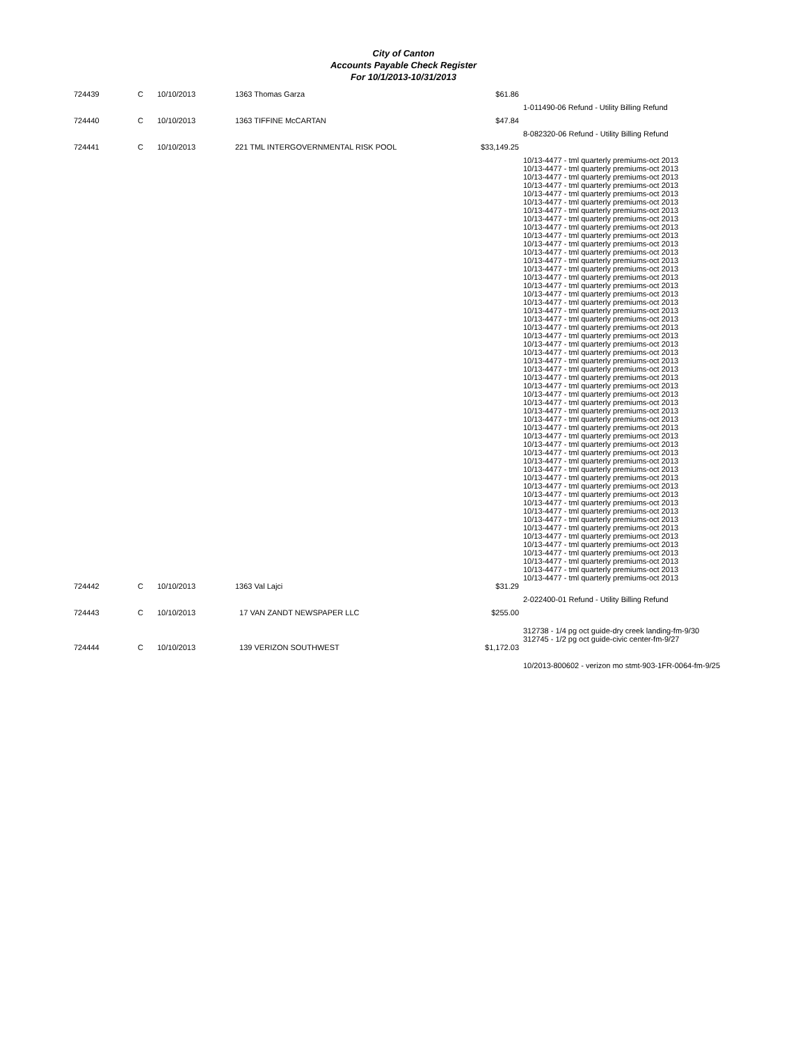City of Canton
Accounts Payable Check Register
For 10/1/2013-10/31/2013
| 724439 | C | 10/10/2013 | 1363 Thomas Garza | $61.86 | |
| | | | | | 1-011490-06 Refund - Utility Billing Refund |
| 724440 | C | 10/10/2013 | 1363 TIFFINE McCARTAN | $47.84 | |
| | | | | | 8-082320-06 Refund - Utility Billing Refund |
| 724441 | C | 10/10/2013 | 221 TML INTERGOVERNMENTAL RISK POOL | $33,149.25 | |
| | | | | | 10/13-4477 - tml quarterly premiums-oct 2013 10/13-4477 - tml quarterly premiums-oct 2013 10/13-4477 - tml quarterly premiums-oct 2013 10/13-4477 - tml quarterly premiums-oct 2013 10/13-4477 - tml quarterly premiums-oct 2013 10/13-4477 - tml quarterly premiums-oct 2013 10/13-4477 - tml quarterly premiums-oct 2013 10/13-4477 - tml quarterly premiums-oct 2013 10/13-4477 - tml quarterly premiums-oct 2013 10/13-4477 - tml quarterly premiums-oct 2013 10/13-4477 - tml quarterly premiums-oct 2013 10/13-4477 - tml quarterly premiums-oct 2013 10/13-4477 - tml quarterly premiums-oct 2013 10/13-4477 - tml quarterly premiums-oct 2013 10/13-4477 - tml quarterly premiums-oct 2013 10/13-4477 - tml quarterly premiums-oct 2013 10/13-4477 - tml quarterly premiums-oct 2013 10/13-4477 - tml quarterly premiums-oct 2013 10/13-4477 - tml quarterly premiums-oct 2013 10/13-4477 - tml quarterly premiums-oct 2013 10/13-4477 - tml quarterly premiums-oct 2013 10/13-4477 - tml quarterly premiums-oct 2013 10/13-4477 - tml quarterly premiums-oct 2013 10/13-4477 - tml quarterly premiums-oct 2013 10/13-4477 - tml quarterly premiums-oct 2013 10/13-4477 - tml quarterly premiums-oct 2013 10/13-4477 - tml quarterly premiums-oct 2013 10/13-4477 - tml quarterly premiums-oct 2013 10/13-4477 - tml quarterly premiums-oct 2013 10/13-4477 - tml quarterly premiums-oct 2013 10/13-4477 - tml quarterly premiums-oct 2013 10/13-4477 - tml quarterly premiums-oct 2013 10/13-4477 - tml quarterly premiums-oct 2013 10/13-4477 - tml quarterly premiums-oct 2013 10/13-4477 - tml quarterly premiums-oct 2013 10/13-4477 - tml quarterly premiums-oct 2013 10/13-4477 - tml quarterly premiums-oct 2013 10/13-4477 - tml quarterly premiums-oct 2013 10/13-4477 - tml quarterly premiums-oct 2013 10/13-4477 - tml quarterly premiums-oct 2013 10/13-4477 - tml quarterly premiums-oct 2013 10/13-4477 - tml quarterly premiums-oct 2013 10/13-4477 - tml quarterly premiums-oct 2013 10/13-4477 - tml quarterly premiums-oct 2013 10/13-4477 - tml quarterly premiums-oct 2013 10/13-4477 - tml quarterly premiums-oct 2013 10/13-4477 - tml quarterly premiums-oct 2013 10/13-4477 - tml quarterly premiums-oct 2013 10/13-4477 - tml quarterly premiums-oct 2013 10/13-4477 - tml quarterly premiums-oct 2013 10/13-4477 - tml quarterly premiums-oct 2013 |
| 724442 | C | 10/10/2013 | 1363 Val Lajci | $31.29 | |
| | | | | | 2-022400-01 Refund - Utility Billing Refund |
| 724443 | C | 10/10/2013 | 17 VAN ZANDT NEWSPAPER LLC | $255.00 | |
| | | | | | 312738 - 1/4 pg oct guide-dry creek landing-fm-9/30 312745 - 1/2 pg oct guide-civic center-fm-9/27 |
| 724444 | C | 10/10/2013 | 139 VERIZON SOUTHWEST | $1,172.03 | |
| | | | | | 10/2013-800602 - verizon mo stmt-903-1FR-0064-fm-9/25 |